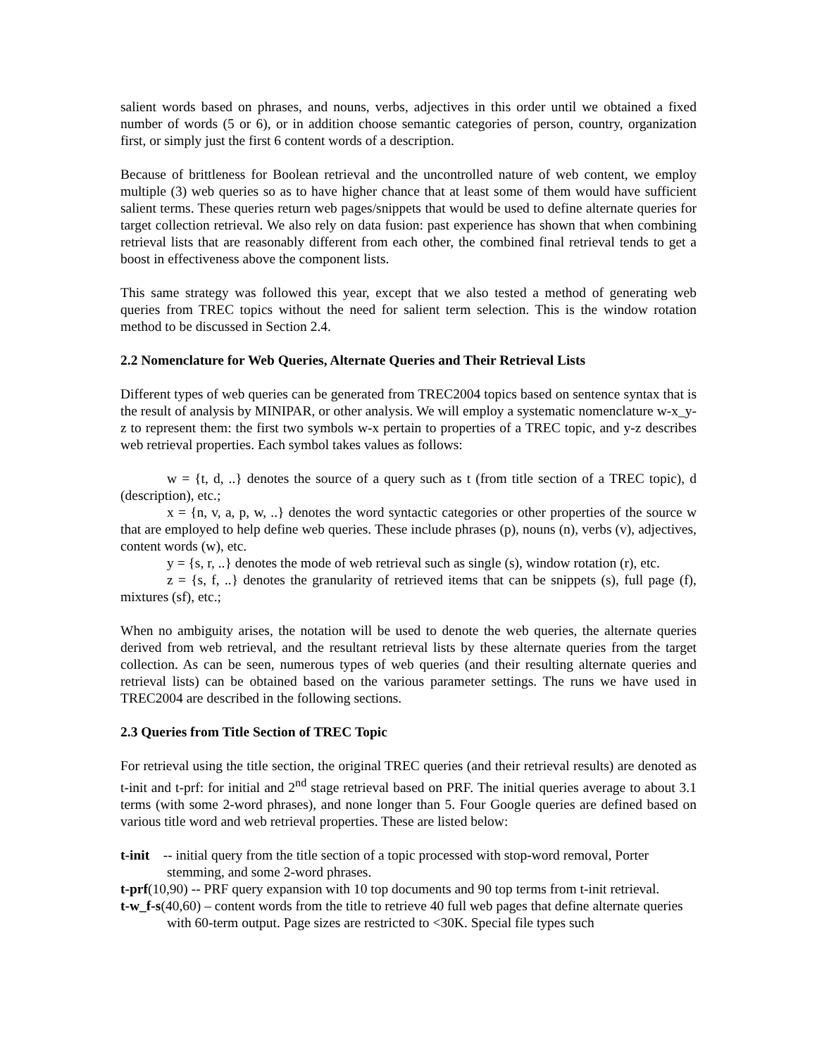salient words based on phrases, and nouns, verbs, adjectives in this order until we obtained a fixed number of words (5 or 6), or in addition choose semantic categories of person, country, organization first, or simply just the first 6 content words of a description.
Because of brittleness for Boolean retrieval and the uncontrolled nature of web content, we employ multiple (3) web queries so as to have higher chance that at least some of them would have sufficient salient terms. These queries return web pages/snippets that would be used to define alternate queries for target collection retrieval. We also rely on data fusion: past experience has shown that when combining retrieval lists that are reasonably different from each other, the combined final retrieval tends to get a boost in effectiveness above the component lists.
This same strategy was followed this year, except that we also tested a method of generating web queries from TREC topics without the need for salient term selection. This is the window rotation method to be discussed in Section 2.4.
2.2 Nomenclature for Web Queries, Alternate Queries and Their Retrieval Lists
Different types of web queries can be generated from TREC2004 topics based on sentence syntax that is the result of analysis by MINIPAR, or other analysis. We will employ a systematic nomenclature w-x_y-z to represent them: the first two symbols w-x pertain to properties of a TREC topic, and y-z describes web retrieval properties. Each symbol takes values as follows:
w = {t, d, ..} denotes the source of a query such as t (from title section of a TREC topic), d (description), etc.;
x = {n, v, a, p, w, ..} denotes the word syntactic categories or other properties of the source w that are employed to help define web queries. These include phrases (p), nouns (n), verbs (v), adjectives, content words (w), etc.
y = {s, r, ..} denotes the mode of web retrieval such as single (s), window rotation (r), etc.
z = {s, f, ..} denotes the granularity of retrieved items that can be snippets (s), full page (f), mixtures (sf), etc.;
When no ambiguity arises, the notation will be used to denote the web queries, the alternate queries derived from web retrieval, and the resultant retrieval lists by these alternate queries from the target collection. As can be seen, numerous types of web queries (and their resulting alternate queries and retrieval lists) can be obtained based on the various parameter settings. The runs we have used in TREC2004 are described in the following sections.
2.3 Queries from Title Section of TREC Topic
For retrieval using the title section, the original TREC queries (and their retrieval results) are denoted as t-init and t-prf: for initial and 2<sup>nd</sup> stage retrieval based on PRF. The initial queries average to about 3.1 terms (with some 2-word phrases), and none longer than 5. Four Google queries are defined based on various title word and web retrieval properties. These are listed below:
t-init -- initial query from the title section of a topic processed with stop-word removal, Porter stemming, and some 2-word phrases.
t-prf(10,90) -- PRF query expansion with 10 top documents and 90 top terms from t-init retrieval.
t-w_f-s(40,60) – content words from the title to retrieve 40 full web pages that define alternate queries with 60-term output. Page sizes are restricted to <30K. Special file types such